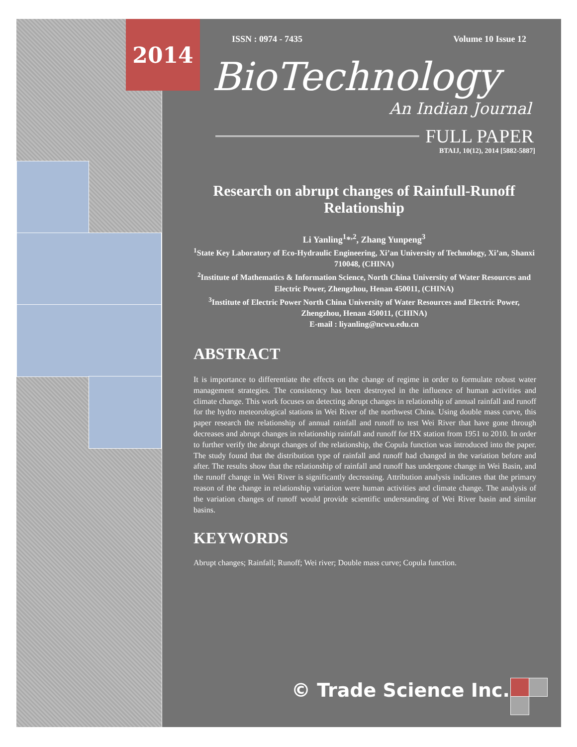ISSN : 0974 - 7435 Volume 10 Issue 12
BioTechnology
An Indian Journal
FULL PAPER
BTAIJ, 10(12), 2014 [5882-5887]
Research on abrupt changes of Rainfull-Runoff Relationship
Li Yanling<sup>1</sup>*<sup>,2</sup>, Zhang Yunpeng<sup>3</sup>
<sup>1</sup> State Key Laboratory of Eco-Hydraulic Engineering, Xi’an University of Technology, Xi’an, Shanxi 710048, (CHINA)
<sup>2</sup> Institute of Mathematics & Information Science, North China University of Water Resources and Electric Power, Zhengzhou, Henan 450011, (CHINA)
<sup>3</sup> Institute of Electric Power North China University of Water Resources and Electric Power, Zhengzhou, Henan 450011, (CHINA)
E-mail : liyanling@ncwu.edu.cn
ABSTRACT
It is importance to differentiate the effects on the change of regime in order to formulate robust water management strategies. The consistency has been destroyed in the influence of human activities and climate change. This work focuses on detecting abrupt changes in relationship of annual rainfall and runoff for the hydro meteorological stations in Wei River of the northwest China. Using double mass curve, this paper research the relationship of annual rainfall and runoff to test Wei River that have gone through decreases and abrupt changes in relationship rainfall and runoff for HX station from 1951 to 2010. In order to further verify the abrupt changes of the relationship, the Copula function was introduced into the paper. The study found that the distribution type of rainfall and runoff had changed in the variation before and after. The results show that the relationship of rainfall and runoff has undergone change in Wei Basin, and the runoff change in Wei River is significantly decreasing. Attribution analysis indicates that the primary reason of the change in relationship variation were human activities and climate change. The analysis of the variation changes of runoff would provide scientific understanding of Wei River basin and similar basins.
KEYWORDS
Abrupt changes; Rainfall; Runoff; Wei river; Double mass curve; Copula function.
© Trade Science Inc.
2014